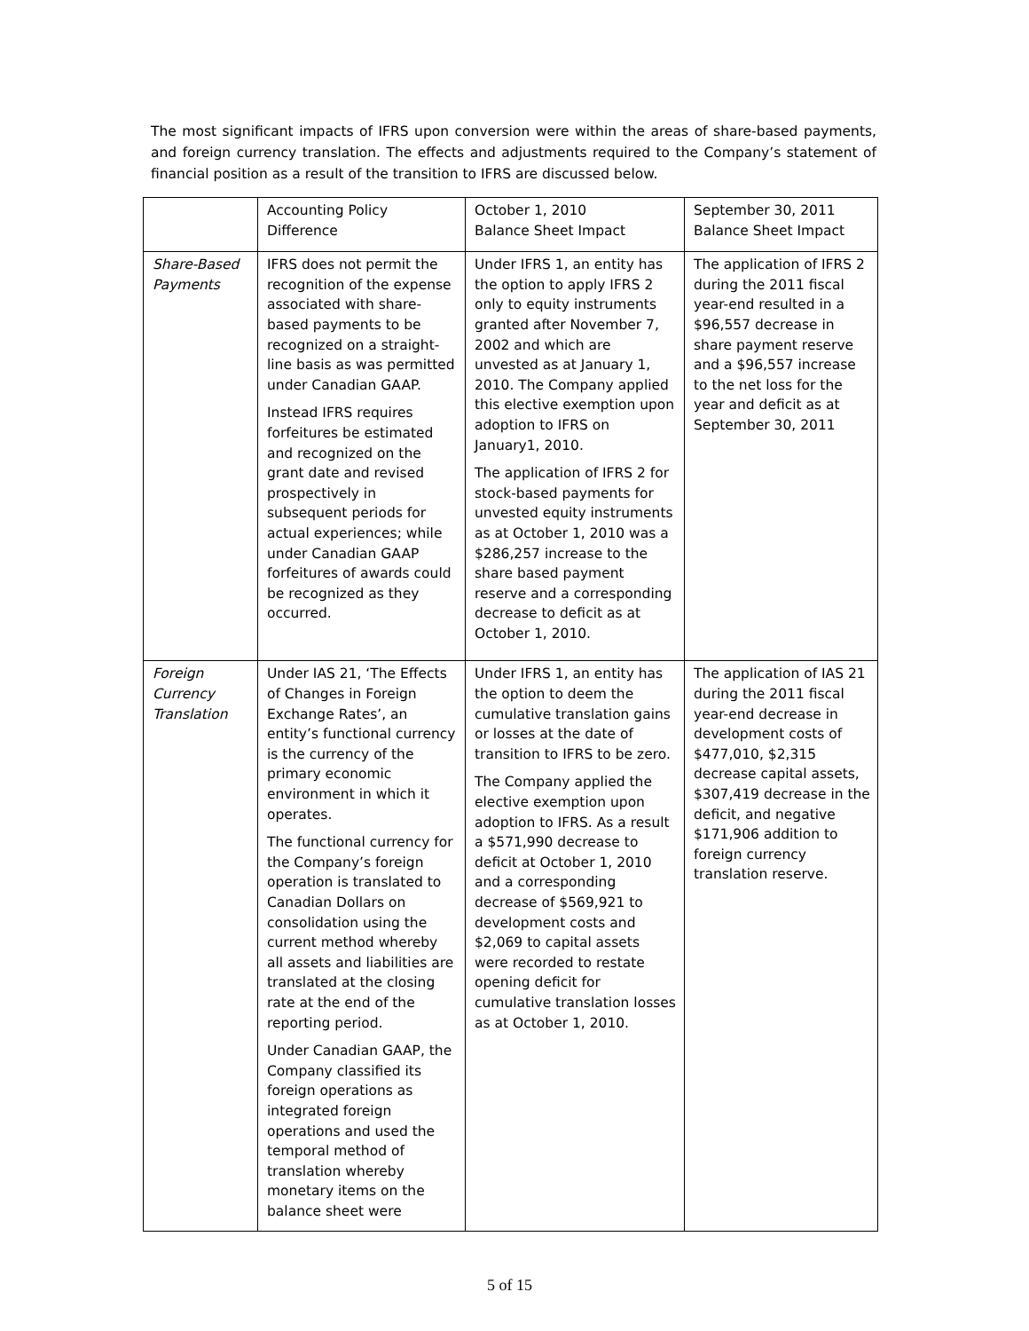The most significant impacts of IFRS upon conversion were within the areas of share-based payments, and foreign currency translation. The effects and adjustments required to the Company’s statement of financial position as a result of the transition to IFRS are discussed below.
| | Accounting Policy Difference | October 1, 2010 Balance Sheet Impact | September 30, 2011 Balance Sheet Impact |
| Share-Based Payments | IFRS does not permit the recognition of the expense associated with share-based payments to be recognized on a straight-line basis as was permitted under Canadian GAAP. Instead IFRS requires forfeitures be estimated and recognized on the grant date and revised prospectively in subsequent periods for actual experiences; while under Canadian GAAP forfeitures of awards could be recognized as they occurred. | Under IFRS 1, an entity has the option to apply IFRS 2 only to equity instruments granted after November 7, 2002 and which are unvested as at January 1, 2010. The Company applied this elective exemption upon adoption to IFRS on January1, 2010. The application of IFRS 2 for stock-based payments for unvested equity instruments as at October 1, 2010 was a $286,257 increase to the share based payment reserve and a corresponding decrease to deficit as at October 1, 2010. | The application of IFRS 2 during the 2011 fiscal year-end resulted in a $96,557 decrease in share payment reserve and a $96,557 increase to the net loss for the year and deficit as at September 30, 2011 |
| Foreign Currency Translation | Under IAS 21, ‘The Effects of Changes in Foreign Exchange Rates’, an entity’s functional currency is the currency of the primary economic environment in which it operates. The functional currency for the Company’s foreign operation is translated to Canadian Dollars on consolidation using the current method whereby all assets and liabilities are translated at the closing rate at the end of the reporting period. Under Canadian GAAP, the Company classified its foreign operations as integrated foreign operations and used the temporal method of translation whereby monetary items on the balance sheet were | Under IFRS 1, an entity has the option to deem the cumulative translation gains or losses at the date of transition to IFRS to be zero. The Company applied the elective exemption upon adoption to IFRS. As a result a $571,990 decrease to deficit at October 1, 2010 and a corresponding decrease of $569,921 to development costs and $2,069 to capital assets were recorded to restate opening deficit for cumulative translation losses as at October 1, 2010. | The application of IAS 21 during the 2011 fiscal year-end decrease in development costs of $477,010, $2,315 decrease capital assets, $307,419 decrease in the deficit, and negative $171,906 addition to foreign currency translation reserve. |
5 of 15